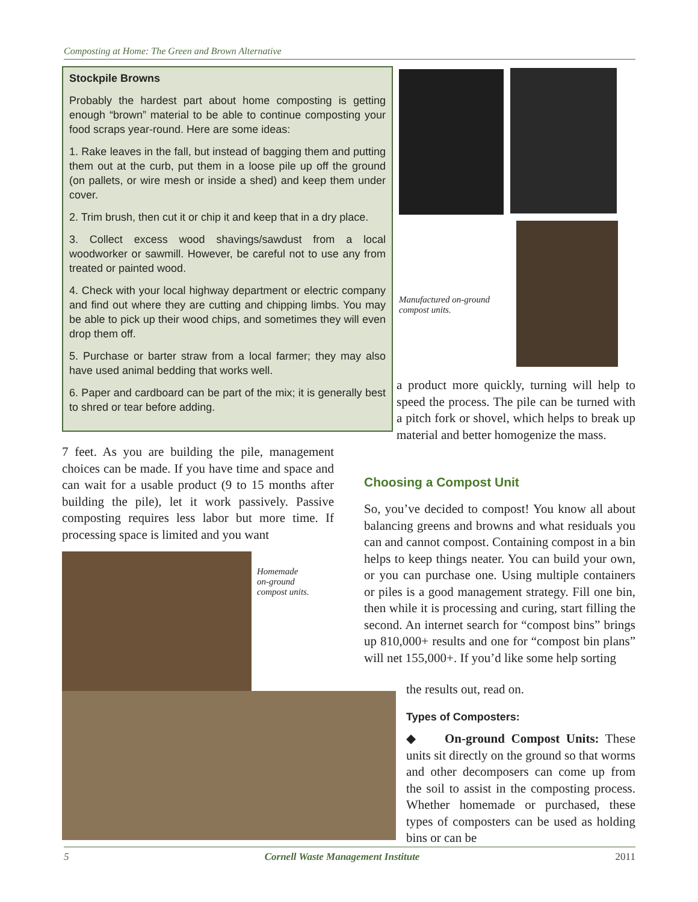Composting at Home: The Green and Brown Alternative
Stockpile Browns
Probably the hardest part about home composting is getting enough “brown” material to be able to continue composting your food scraps year-round. Here are some ideas:
1. Rake leaves in the fall, but instead of bagging them and putting them out at the curb, put them in a loose pile up off the ground (on pallets, or wire mesh or inside a shed) and keep them under cover.
2. Trim brush, then cut it or chip it and keep that in a dry place.
3. Collect excess wood shavings/sawdust from a local woodworker or sawmill. However, be careful not to use any from treated or painted wood.
4. Check with your local highway department or electric company and find out where they are cutting and chipping limbs. You may be able to pick up their wood chips, and sometimes they will even drop them off.
5. Purchase or barter straw from a local farmer; they may also have used animal bedding that works well.
6. Paper and cardboard can be part of the mix; it is generally best to shred or tear before adding.
Manufactured on-ground
compost units.
a product more quickly, turning will help to speed the process. The pile can be turned with a pitch fork or shovel, which helps to break up material and better homogenize the mass.
7 feet. As you are building the pile, management choices can be made. If you have time and space and can wait for a usable product (9 to 15 months after building the pile), let it work passively. Passive composting requires less labor but more time. If processing space is limited and you want
Choosing a Compost Unit
So, you’ve decided to compost! You know all about balancing greens and browns and what residuals you can and cannot compost. Containing compost in a bin helps to keep things neater. You can build your own, or you can purchase one. Using multiple containers or piles is a good management strategy. Fill one bin, then while it is processing and curing, start filling the second. An internet search for “compost bins” brings up 810,000+ results and one for “compost bin plans” will net 155,000+. If you’d like some help sorting
the results out, read on.
Homemade
on-ground
compost units.
Types of Composters:
◆ On-ground Compost Units: These units sit directly on the ground so that worms and other decomposers can come up from the soil to assist in the composting process. Whether homemade or purchased, these types of composters can be used as holding bins or can be
5 Cornell Waste Management Institute 2011